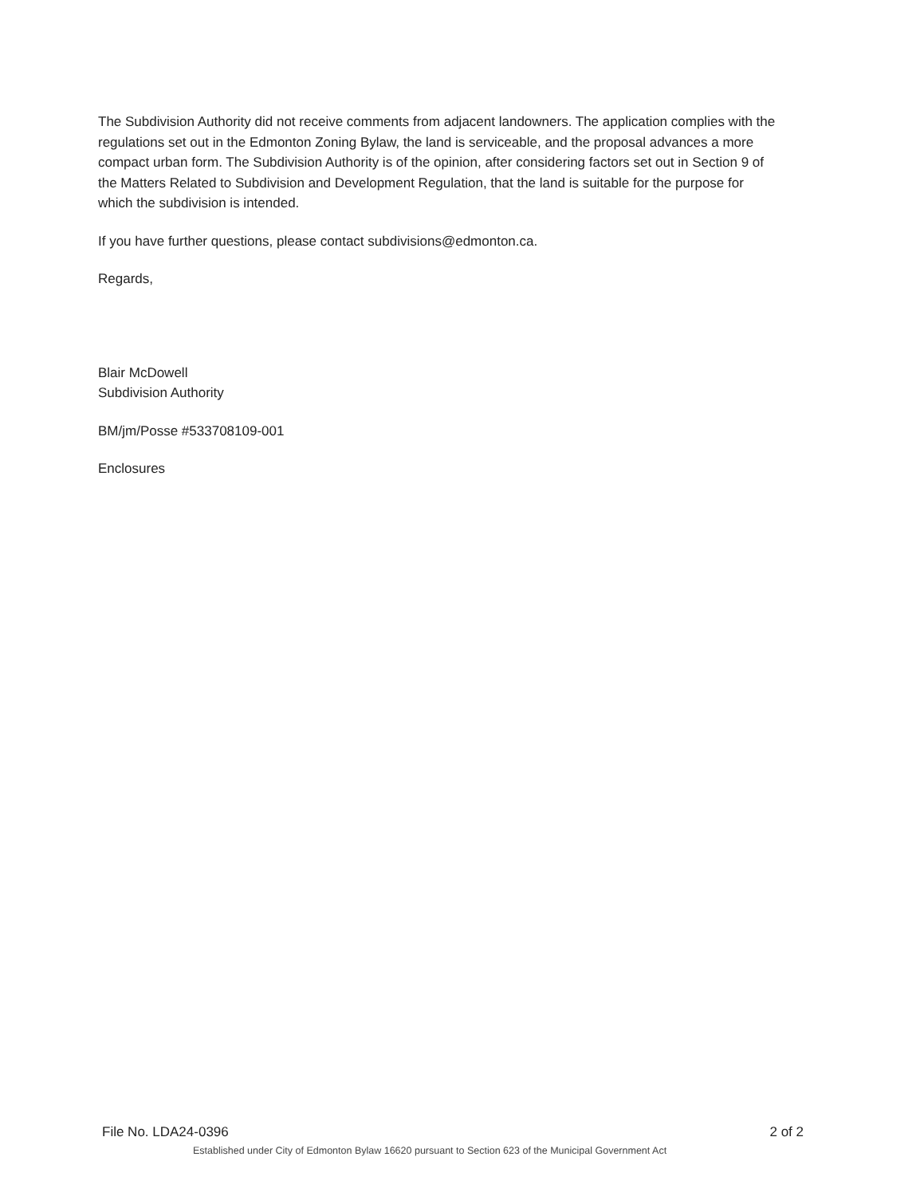The Subdivision Authority did not receive comments from adjacent landowners. The application complies with the regulations set out in the Edmonton Zoning Bylaw, the land is serviceable, and the proposal advances a more compact urban form. The Subdivision Authority is of the opinion, after considering factors set out in Section 9 of the Matters Related to Subdivision and Development Regulation, that the land is suitable for the purpose for which the subdivision is intended.
If you have further questions, please contact subdivisions@edmonton.ca.
Regards,
Blair McDowell
Subdivision Authority
BM/jm/Posse #533708109-001
Enclosures
File No. LDA24-0396 2 of 2
Established under City of Edmonton Bylaw 16620 pursuant to Section 623 of the Municipal Government Act